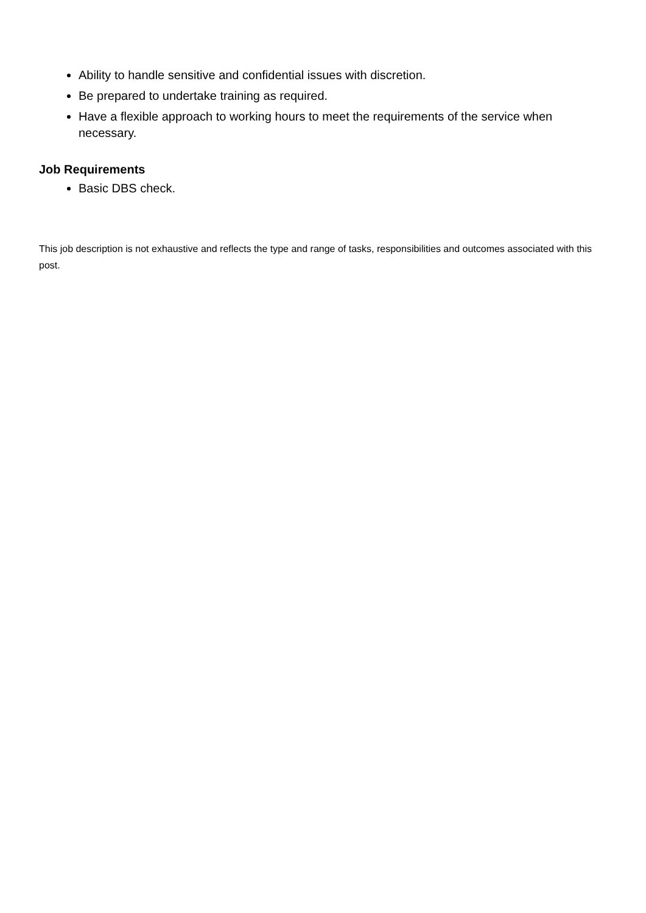Ability to handle sensitive and confidential issues with discretion.
Be prepared to undertake training as required.
Have a flexible approach to working hours to meet the requirements of the service when necessary.
Job Requirements
Basic DBS check.
This job description is not exhaustive and reflects the type and range of tasks, responsibilities and outcomes associated with this post.